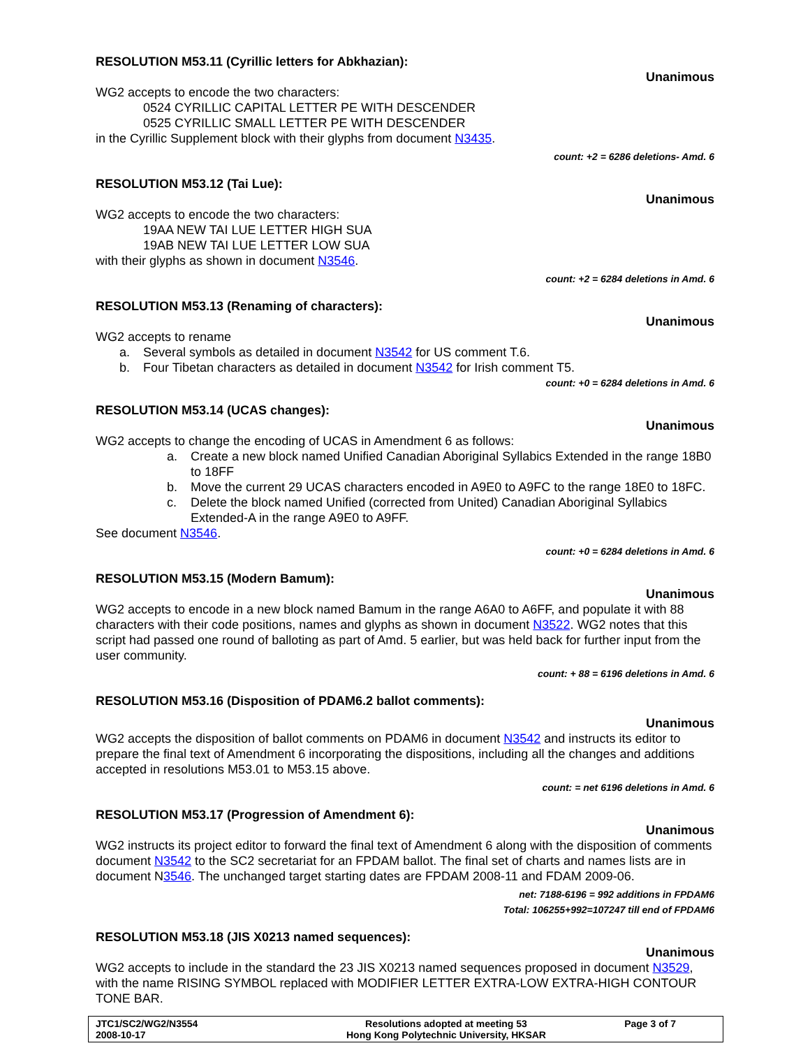RESOLUTION M53.11 (Cyrillic letters for Abkhazian):
Unanimous
WG2 accepts to encode the two characters:
0524 CYRILLIC CAPITAL LETTER PE WITH DESCENDER
0525 CYRILLIC SMALL LETTER PE WITH DESCENDER
in the Cyrillic Supplement block with their glyphs from document N3435.
count: +2 = 6286 deletions- Amd. 6
RESOLUTION M53.12 (Tai Lue):
Unanimous
WG2 accepts to encode the two characters:
19AA NEW TAI LUE LETTER HIGH SUA
19AB NEW TAI LUE LETTER LOW SUA
with their glyphs as shown in document N3546.
count: +2 = 6284 deletions in Amd. 6
RESOLUTION M53.13 (Renaming of characters):
Unanimous
WG2 accepts to rename
a. Several symbols as detailed in document N3542 for US comment T.6.
b. Four Tibetan characters as detailed in document N3542 for Irish comment T5.
count: +0 = 6284 deletions in Amd. 6
RESOLUTION M53.14 (UCAS changes):
Unanimous
WG2 accepts to change the encoding of UCAS in Amendment 6 as follows:
a. Create a new block named Unified Canadian Aboriginal Syllabics Extended in the range 18B0 to 18FF
b. Move the current 29 UCAS characters encoded in A9E0 to A9FC to the range 18E0 to 18FC.
c. Delete the block named Unified (corrected from United) Canadian Aboriginal Syllabics Extended-A in the range A9E0 to A9FF.
See document N3546.
count: +0 = 6284 deletions in Amd. 6
RESOLUTION M53.15 (Modern Bamum):
Unanimous
WG2 accepts to encode in a new block named Bamum in the range A6A0 to A6FF, and populate it with 88 characters with their code positions, names and glyphs as shown in document N3522. WG2 notes that this script had passed one round of balloting as part of Amd. 5 earlier, but was held back for further input from the user community.
count: + 88 = 6196 deletions in Amd. 6
RESOLUTION M53.16 (Disposition of PDAM6.2 ballot comments):
Unanimous
WG2 accepts the disposition of ballot comments on PDAM6 in document N3542 and instructs its editor to prepare the final text of Amendment 6 incorporating the dispositions, including all the changes and additions accepted in resolutions M53.01 to M53.15 above.
count: = net 6196 deletions in Amd. 6
RESOLUTION M53.17 (Progression of Amendment 6):
Unanimous
WG2 instructs its project editor to forward the final text of Amendment 6 along with the disposition of comments document N3542 to the SC2 secretariat for an FPDAM ballot. The final set of charts and names lists are in document N3546. The unchanged target starting dates are FPDAM 2008-11 and FDAM 2009-06.
net: 7188-6196 = 992 additions in FPDAM6
Total: 106255+992=107247 till end of FPDAM6
RESOLUTION M53.18 (JIS X0213 named sequences):
Unanimous
WG2 accepts to include in the standard the 23 JIS X0213 named sequences proposed in document N3529, with the name RISING SYMBOL replaced with MODIFIER LETTER EXTRA-LOW EXTRA-HIGH CONTOUR TONE BAR.
| JTC1/SC2/WG2/N3554 2008-10-17 | Resolutions adopted at meeting 53 Hong Kong Polytechnic University, HKSAR | Page 3 of 7 |